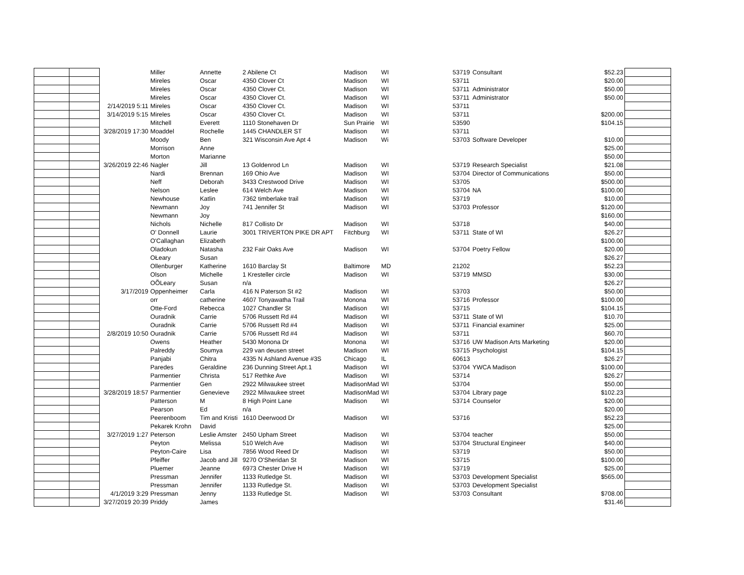| | | | Miller | Annette | 2 Abilene Ct | Madison | WI | 53719 | Consultant | $52.23 | |
| | | | Mireles | Oscar | 4350 Clover Ct | Madison | WI | 53711 | | $20.00 | |
| | | | Mireles | Oscar | 4350 Clover Ct. | Madison | WI | 53711 | Administrator | $50.00 | |
| | | | Mireles | Oscar | 4350 Clover Ct. | Madison | WI | 53711 | Administrator | $50.00 | |
| | | 2/14/2019 5:11 | Mireles | Oscar | 4350 Clover Ct. | Madison | WI | 53711 | | | |
| | | 3/14/2019 5:15 | Mireles | Oscar | 4350 Clover Ct. | Madison | WI | 53711 | | $200.00 | |
| | | | Mitchell | Everett | 1110 Stonehaven Dr | Sun Prairie | WI | 53590 | | $104.15 | |
| | | 3/28/2019 17:30 | Moaddel | Rochelle | 1445 CHANDLER ST | Madison | WI | 53711 | | | |
| | | | Moody | Ben | 321 Wisconsin Ave Apt 4 | Madison | Wi | 53703 | Software Developer | $10.00 | |
| | | | Morrison | Anne | | | | | | $25.00 | |
| | | | Morton | Marianne | | | | | | $50.00 | |
| | | 3/26/2019 22:46 | Nagler | Jill | 13 Goldenrod Ln | Madison | WI | 53719 | Research Specialist | $21.08 | |
| | | | Nardi | Brennan | 169 Ohio Ave | Madison | WI | 53704 | Director of Communications | $50.00 | |
| | | | Neff | Deborah | 3433 Crestwood Drive | Madison | WI | 53705 | | $500.00 | |
| | | | Nelson | Leslee | 614 Welch Ave | Madison | WI | 53704 | NA | $100.00 | |
| | | | Newhouse | Katlin | 7362 timberlake trail | Madison | WI | 53719 | | $10.00 | |
| | | | Newmann | Joy | 741 Jennifer St | Madison | WI | 53703 | Professor | $120.00 | |
| | | | Newmann | Joy | | | | | | $160.00 | |
| | | | Nichols | Nichelle | 817 Collisto Dr | Madison | WI | 53718 | | $40.00 | |
| | | | O' Donnell | Laurie | 3001 TRIVERTON PIKE DR APT | Fitchburg | WI | 53711 | State of WI | $26.27 | |
| | | | O'Callaghan | Elizabeth | | | | | | $100.00 | |
| | | | Oladokun | Natasha | 232 Fair Oaks Ave | Madison | WI | 53704 | Poetry Fellow | $20.00 | |
| | | | OŁeary | Susan | | | | | | $26.27 | |
| | | | Ollenburger | Katherine | 1610 Barclay St | Baltimore | MD | 21202 | | $52.23 | |
| | | | Olson | Michelle | 1 Kresteller circle | Madison | WI | 53719 | MMSD | $30.00 | |
| | | | OÕLeary | Susan | n/a | | | | | $26.27 | |
| | | 3/17/2019 | Oppenheimer | Carla | 416 N Paterson St #2 | Madison | WI | 53703 | | $50.00 | |
| | | | orr | catherine | 4607 Tonyawatha Trail | Monona | WI | 53716 | Professor | $100.00 | |
| | | | Otte-Ford | Rebecca | 1027 Chandler St | Madison | WI | 53715 | | $104.15 | |
| | | | Ouradnik | Carrie | 5706 Russett Rd #4 | Madison | WI | 53711 | State of WI | $10.70 | |
| | | | Ouradnik | Carrie | 5706 Russett Rd #4 | Madison | WI | 53711 | Financial examiner | $25.00 | |
| | | 2/8/2019 10:50 | Ouradnik | Carrie | 5706 Russett Rd #4 | Madison | WI | 53711 | | $60.70 | |
| | | | Owens | Heather | 5430 Monona Dr | Monona | WI | 53716 | UW Madison Arts Marketing | $20.00 | |
| | | | Palreddy | Soumya | 229 van deusen street | Madison | WI | 53715 | Psychologist | $104.15 | |
| | | | Panjabi | Chitra | 4335 N Ashland Avenue #3S | Chicago | IL | 60613 | | $26.27 | |
| | | | Paredes | Geraldine | 236 Dunning Street Apt.1 | Madison | WI | 53704 | YWCA Madison | $100.00 | |
| | | | Parmentier | Christa | 517 Rethke Ave | Madison | WI | 53714 | | $26.27 | |
| | | | Parmentier | Gen | 2922 Milwaukee street | MadisonMad | WI | 53704 | | $50.00 | |
| | | 3/28/2019 18:57 | Parmentier | Genevieve | 2922 Milwaukee street | MadisonMad | WI | 53704 | Library page | $102.23 | |
| | | | Patterson | M | 8 High Point Lane | Madison | WI | 53714 | Counselor | $20.00 | |
| | | | Pearson | Ed | n/a | | | | | $20.00 | |
| | | | Peerenboom | Tim and Kristi | 1610 Deerwood Dr | Madison | WI | 53716 | | $52.23 | |
| | | | Pekarek Krohn | David | | | | | | $25.00 | |
| | | 3/27/2019 1:27 | Peterson | Leslie Amster | 2450 Upham Street | Madison | WI | 53704 | teacher | $50.00 | |
| | | | Peyton | Melissa | 510 Welch Ave | Madison | WI | 53704 | Structural Engineer | $40.00 | |
| | | | Peyton-Caire | Lisa | 7856 Wood Reed Dr | Madison | WI | 53719 | | $50.00 | |
| | | | Pfeiffer | Jacob and Jill | 9270 O'Sheridan St | Madison | WI | 53715 | | $100.00 | |
| | | | Pluemer | Jeanne | 6973 Chester Drive H | Madison | WI | 53719 | | $25.00 | |
| | | | Pressman | Jennifer | 1133 Rutledge St. | Madison | WI | 53703 | Development Specialist | $565.00 | |
| | | | Pressman | Jennifer | 1133 Rutledge St. | Madison | WI | 53703 | Development Specialist | | |
| | | 4/1/2019 3:29 | Pressman | Jenny | 1133 Rutledge St. | Madison | WI | 53703 | Consultant | $708.00 | |
| | | 3/27/2019 20:39 | Priddy | James | | | | | | $31.46 | |